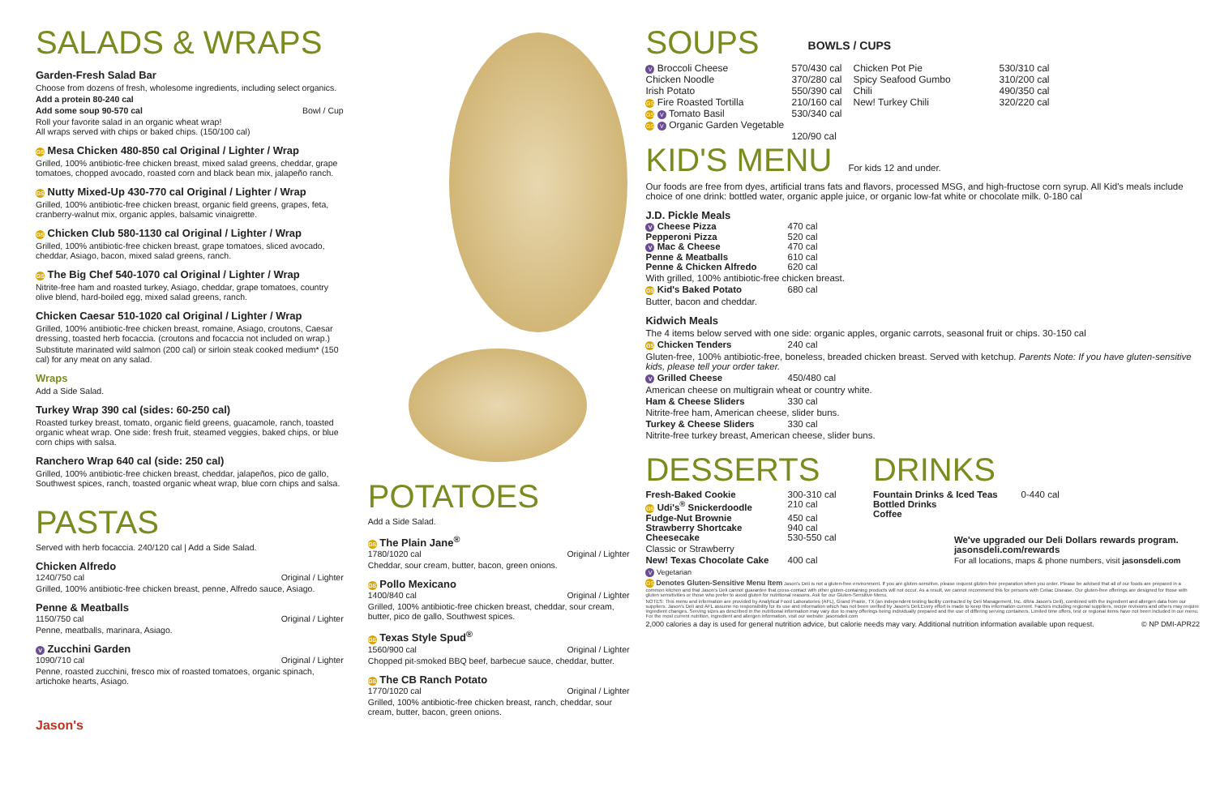SALADS & WRAPS
Garden-Fresh Salad Bar
Choose from dozens of fresh, wholesome ingredients, including select organics.
Add a protein 80-240 cal
Add some soup 90-570 cal Bowl / Cup
Roll your favorite salad in an organic wheat wrap!
All wraps served with chips or baked chips. (150/100 cal)
GS Mesa Chicken 480-850 cal Original / Lighter / Wrap
Grilled, 100% antibiotic-free chicken breast, mixed salad greens, cheddar, grape tomatoes, chopped avocado, roasted corn and black bean mix, jalapeño ranch.
GS Nutty Mixed-Up 430-770 cal Original / Lighter / Wrap
Grilled, 100% antibiotic-free chicken breast, organic field greens, grapes, feta, cranberry-walnut mix, organic apples, balsamic vinaigrette.
GS Chicken Club 580-1130 cal Original / Lighter / Wrap
Grilled, 100% antibiotic-free chicken breast, grape tomatoes, sliced avocado, cheddar, Asiago, bacon, mixed salad greens, ranch.
GS The Big Chef 540-1070 cal Original / Lighter / Wrap
Nitrite-free ham and roasted turkey, Asiago, cheddar, grape tomatoes, country olive blend, hard-boiled egg, mixed salad greens, ranch.
Chicken Caesar 510-1020 cal Original / Lighter / Wrap
Grilled, 100% antibiotic-free chicken breast, romaine, Asiago, croutons, Caesar dressing, toasted herb focaccia. (croutons and focaccia not included on wrap.)
Substitute marinated wild salmon (200 cal) or sirloin steak cooked medium* (150 cal) for any meat on any salad.
Wraps
Add a Side Salad.
Turkey Wrap 390 cal (sides: 60-250 cal)
Roasted turkey breast, tomato, organic field greens, guacamole, ranch, toasted organic wheat wrap. One side: fresh fruit, steamed veggies, baked chips, or blue corn chips with salsa.
Ranchero Wrap 640 cal (side: 250 cal)
Grilled, 100% antibiotic-free chicken breast, cheddar, jalapeños, pico de gallo, Southwest spices, ranch, toasted organic wheat wrap, blue corn chips and salsa.
PASTAS
Served with herb focaccia. 240/120 cal | Add a Side Salad.
Chicken Alfredo
1240/750 cal Original / Lighter
Grilled, 100% antibiotic-free chicken breast, penne, Alfredo sauce, Asiago.
Penne & Meatballs
1150/750 cal Original / Lighter
Penne, meatballs, marinara, Asiago.
V Zucchini Garden
1090/710 cal Original / Lighter
Penne, roasted zucchini, fresco mix of roasted tomatoes, organic spinach, artichoke hearts, Asiago.
Jason's
POTATOES
Add a Side Salad.
GS The Plain Jane<sup>®</sup>
1780/1020 cal Original / Lighter
Cheddar, sour cream, butter, bacon, green onions.
GS Pollo Mexicano
1400/840 cal Original / Lighter
Grilled, 100% antibiotic-free chicken breast, cheddar, sour cream, butter, pico de gallo, Southwest spices.
GS Texas Style Spud<sup>®</sup>
1560/900 cal Original / Lighter
Chopped pit-smoked BBQ beef, barbecue sauce, cheddar, butter.
GS The CB Ranch Potato
1770/1020 cal Original / Lighter
Grilled, 100% antibiotic-free chicken breast, ranch, cheddar, sour cream, butter, bacon, green onions.
SOUPS
BOWLS / CUPS
V Broccoli Cheese 570/430 cal Chicken Pot Pie 530/310 cal Chicken Noodle 370/280 cal Spicy Seafood Gumbo 310/200 cal Irish Potato 550/390 cal Chili 490/350 cal GS Fire Roasted Tortilla 210/160 cal New! Turkey Chili 320/220 cal GS V Tomato Basil 530/340 cal GS V Organic Garden Vegetable 120/90 cal
KID'S MENU
For kids 12 and under.
Our foods are free from dyes, artificial trans fats and flavors, processed MSG, and high-fructose corn syrup. All Kid's meals include choice of one drink: bottled water, organic apple juice, or organic low-fat white or chocolate milk. 0-180 cal
J.D. Pickle Meals
V Cheese Pizza 470 cal Pepperoni Pizza 520 cal V Mac & Cheese 470 cal Penne & Meatballs 610 cal Penne & Chicken Alfredo 620 cal
With grilled, 100% antibiotic-free chicken breast.
GS Kid's Baked Potato 680 cal
Butter, bacon and cheddar.
Kidwich Meals
The 4 items below served with one side: organic apples, organic carrots, seasonal fruit or chips. 30-150 cal
GS Chicken Tenders 240 cal
Gluten-free, 100% antibiotic-free, boneless, breaded chicken breast. Served with ketchup. Parents Note: If you have gluten-sensitive kids, please tell your order taker.
V Grilled Cheese 450/480 cal
American cheese on multigrain wheat or country white.
Ham & Cheese Sliders 330 cal
Nitrite-free ham, American cheese, slider buns.
Turkey & Cheese Sliders 330 cal
Nitrite-free turkey breast, American cheese, slider buns.
DESSERTS
Fresh-Baked Cookie 300-310 cal GS Udi's<sup>®</sup> Snickerdoodle 210 cal Fudge-Nut Brownie 450 cal Strawberry Shortcake 940 cal Cheesecake 530-550 cal
Classic or Strawberry
New! Texas Chocolate Cake 400 cal
DRINKS
Fountain Drinks & Iced Teas 0-440 cal
Bottled Drinks
Coffee
We've upgraded our Deli Dollars rewards program. jasonsdeli.com/rewards
For all locations, maps & phone numbers, visit jasonsdeli.com
V Vegetarian
GS Denotes Gluten-Sensitive Menu Item Jason's Deli is not a gluten-free environment. If you are gluten-sensitive, please request gluten-free preparation when you order. Please be advised that all of our foods are prepared in a common kitchen and that Jason's Deli cannot guarantee that cross-contact with other gluten-containing products will not occur. As a result, we cannot recommend this for persons with Celiac Disease. Our gluten-free offerings are designed for those with gluten sensitivities or those who prefer to avoid gluten for nutritional reasons. Ask for our Gluten-Sensitive Menu.
NOTES: This menu and information are provided by Analytical Food Laboratories (AFL), Grand Prairie, TX (an independent testing facility contracted by Deli Management, Inc. d/b/a Jason's Deli), combined with the ingredient and allergen data from our suppliers. Jason's Deli and AFL assume no responsibility for its use and information which has not been verified by Jason's Deli.Every effort is made to keep this information current. Factors including regional suppliers, recipe revisions and others may require ingredient changes. Serving sizes as described in the nutritional information may vary due to many offerings being individually prepared and the use of differing serving containers. Limited time offers, test or regional items have not been included in our menu. For the most current nutrition, ingredient and allergen information, visit our website: jasonsdeli.com
2,000 calories a day is used for general nutrition advice, but calorie needs may vary. Additional nutrition information available upon request. © NP DMI-APR22